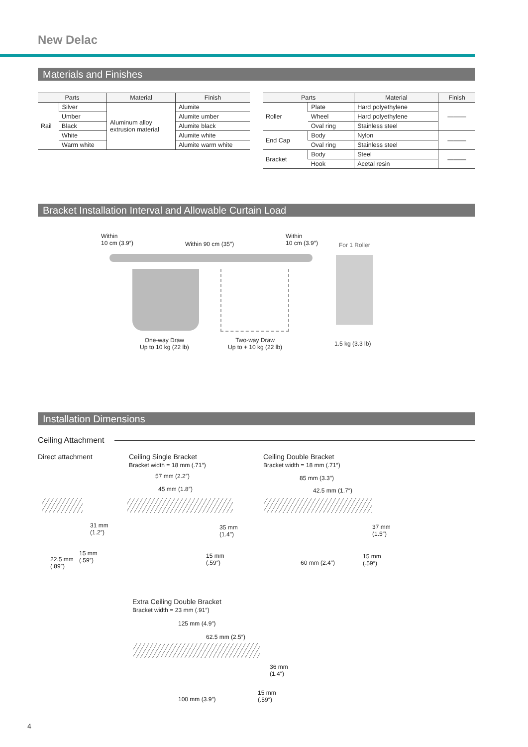New Delac
Materials and Finishes
| Parts | | Material | Finish |
| --- | --- | --- | --- |
| Rail | Silver | Aluminum alloy extrusion material | Alumite |
| | Umber | | Alumite umber |
| | Black | | Alumite black |
| | White | | Alumite white |
| | Warm white | | Alumite warm white |
| Parts | | Material | Finish |
| --- | --- | --- | --- |
| Roller | Plate | Hard polyethylene | ——— |
| | Wheel | Hard polyethylene | |
| | Oval ring | Stainless steel | |
| End Cap | Body | Nylon | ——— |
| | Oval ring | Stainless steel | |
| Bracket | Body | Steel | ——— |
| | Hook | Acetal resin | |
Bracket Installation Interval and Allowable Curtain Load
Within
10 cm (3.9″)
Within 90 cm (35″)
Within
10 cm (3.9″)
For 1 Roller
One-way Draw
Up to 10 kg (22 lb)
Two-way Draw
Up to + 10 kg (22 lb)
1.5 kg (3.3 lb)
Installation Dimensions
Ceiling Attachment
Direct attachment
Ceiling Single Bracket
Bracket width = 18 mm (.71″)
Ceiling Double Bracket
Bracket width = 18 mm (.71″)
31 mm
(1.2″)
15 mm
(.59″)
22.5 mm
(.89″)
57 mm (2.2″)
45 mm (1.8″)
35 mm
(1.4″)
15 mm
(.59″)
85 mm (3.3″)
42.5 mm (1.7″)
37 mm
(1.5″)
60 mm (2.4″)
15 mm
(.59″)
Extra Ceiling Double Bracket
Bracket width = 23 mm (.91″)
125 mm (4.9″)
62.5 mm (2.5″)
36 mm
(1.4")
100 mm (3.9″)
15 mm
(.59″)
4